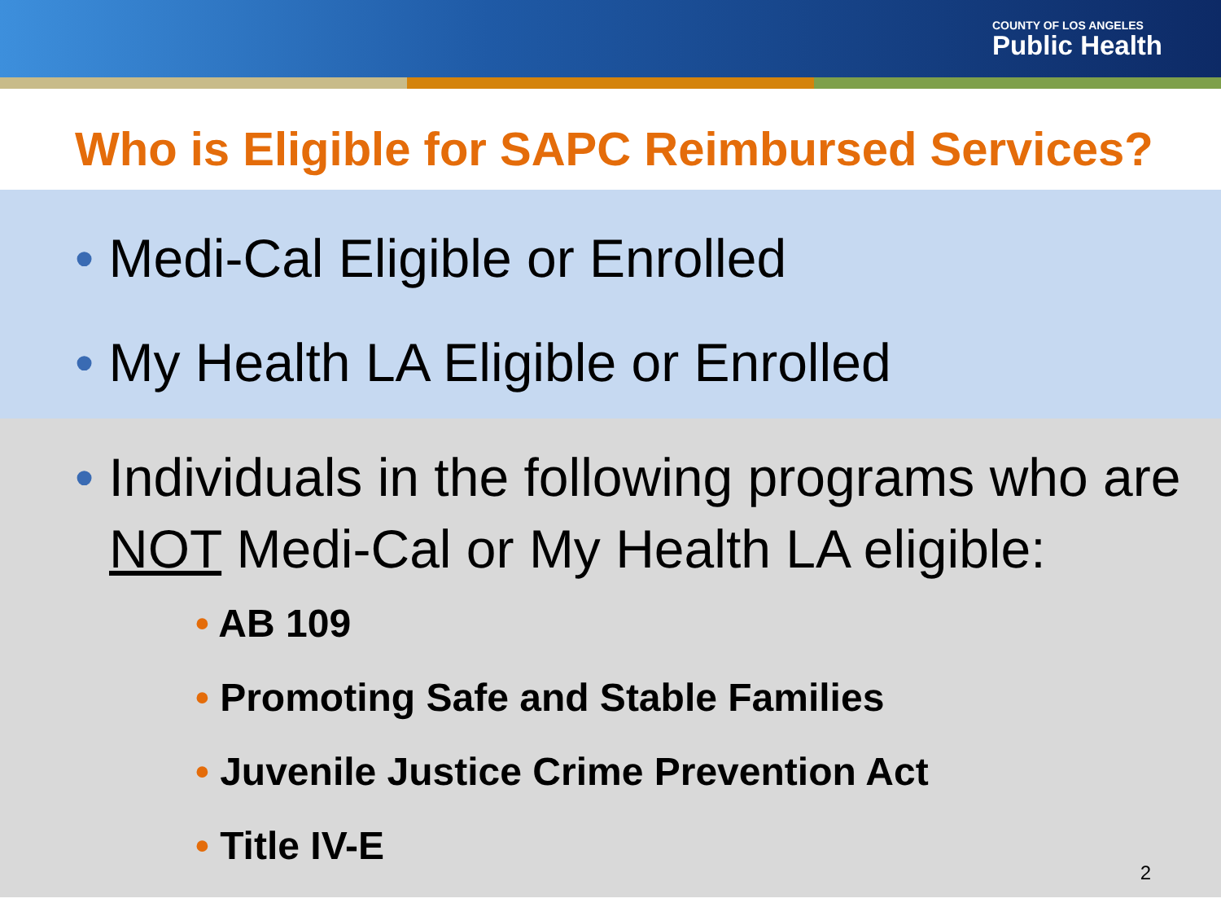COUNTY OF LOS ANGELES
Public Health
Who is Eligible for SAPC Reimbursed Services?
• Medi-Cal Eligible or Enrolled
• My Health LA Eligible or Enrolled
• Individuals in the following programs who are NOT Medi-Cal or My Health LA eligible:
• AB 109
• Promoting Safe and Stable Families
• Juvenile Justice Crime Prevention Act
• Title IV-E
2